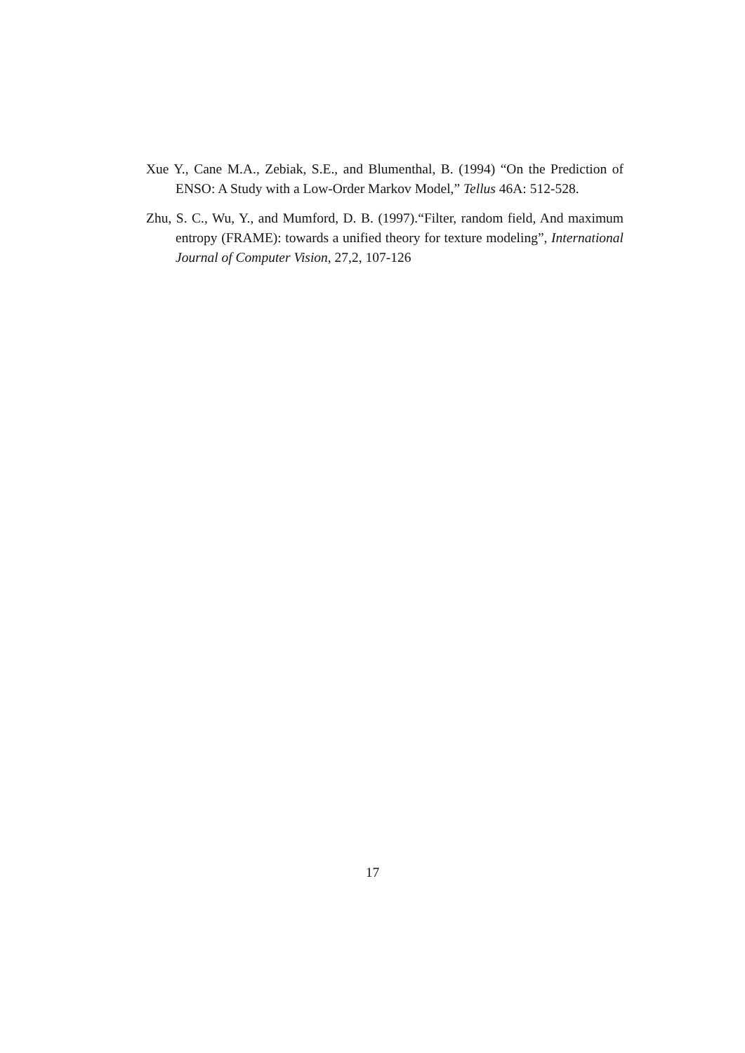Xue Y., Cane M.A., Zebiak, S.E., and Blumenthal, B. (1994) “On the Prediction of ENSO: A Study with a Low-Order Markov Model,” Tellus 46A: 512-528.
Zhu, S. C., Wu, Y., and Mumford, D. B. (1997).“Filter, random field, And maximum entropy (FRAME): towards a unified theory for texture modeling”, International Journal of Computer Vision, 27,2, 107-126
17